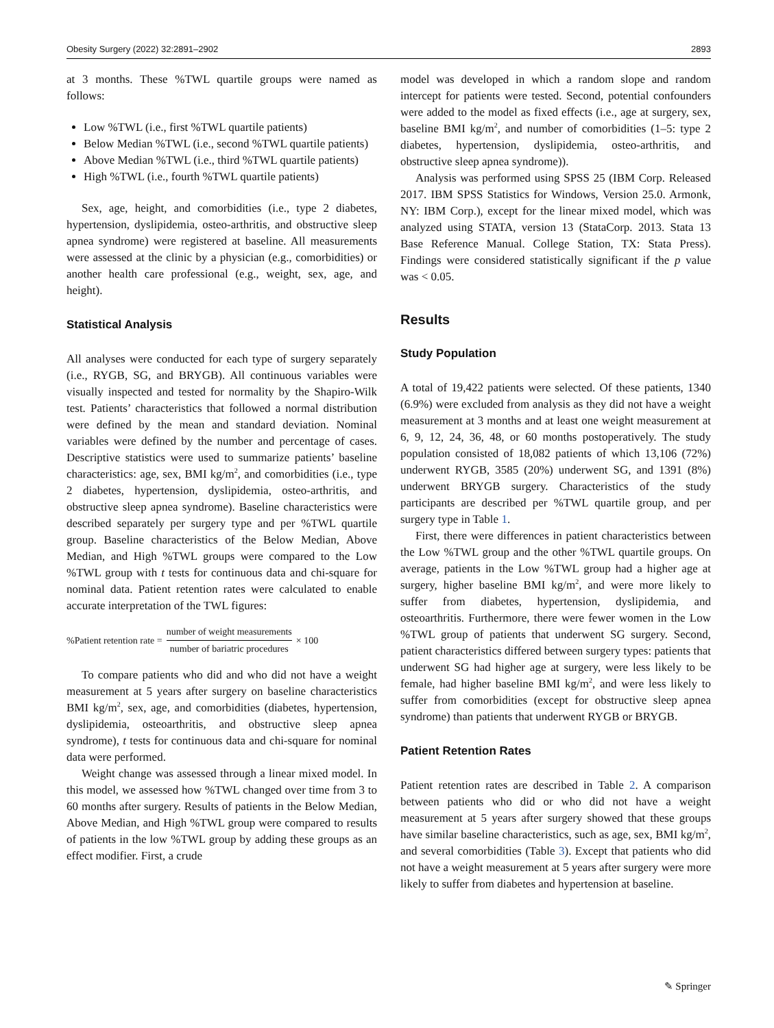Obesity Surgery (2022) 32:2891–2902 2893
at 3 months. These %TWL quartile groups were named as follows:
Low %TWL (i.e., first %TWL quartile patients)
Below Median %TWL (i.e., second %TWL quartile patients)
Above Median %TWL (i.e., third %TWL quartile patients)
High %TWL (i.e., fourth %TWL quartile patients)
Sex, age, height, and comorbidities (i.e., type 2 diabetes, hypertension, dyslipidemia, osteo-arthritis, and obstructive sleep apnea syndrome) were registered at baseline. All measurements were assessed at the clinic by a physician (e.g., comorbidities) or another health care professional (e.g., weight, sex, age, and height).
Statistical Analysis
All analyses were conducted for each type of surgery separately (i.e., RYGB, SG, and BRYGB). All continuous variables were visually inspected and tested for normality by the Shapiro-Wilk test. Patients’ characteristics that followed a normal distribution were defined by the mean and standard deviation. Nominal variables were defined by the number and percentage of cases. Descriptive statistics were used to summarize patients’ baseline characteristics: age, sex, BMI kg/m<sup>2</sup>, and comorbidities (i.e., type 2 diabetes, hypertension, dyslipidemia, osteo-arthritis, and obstructive sleep apnea syndrome). Baseline characteristics were described separately per surgery type and per %TWL quartile group. Baseline characteristics of the Below Median, Above Median, and High %TWL groups were compared to the Low %TWL group with t tests for continuous data and chi-square for nominal data. Patient retention rates were calculated to enable accurate interpretation of the TWL figures:
%Patient retention rate = number of weight measurements number of bariatric procedures × 100
To compare patients who did and who did not have a weight measurement at 5 years after surgery on baseline characteristics BMI kg/m<sup>2</sup>, sex, age, and comorbidities (diabetes, hypertension, dyslipidemia, osteoarthritis, and obstructive sleep apnea syndrome), t tests for continuous data and chi-square for nominal data were performed.
Weight change was assessed through a linear mixed model. In this model, we assessed how %TWL changed over time from 3 to 60 months after surgery. Results of patients in the Below Median, Above Median, and High %TWL group were compared to results of patients in the low %TWL group by adding these groups as an effect modifier. First, a crude
model was developed in which a random slope and random intercept for patients were tested. Second, potential confounders were added to the model as fixed effects (i.e., age at surgery, sex, baseline BMI kg/m<sup>2</sup>, and number of comorbidities (1–5: type 2 diabetes, hypertension, dyslipidemia, osteo-arthritis, and obstructive sleep apnea syndrome)).
Analysis was performed using SPSS 25 (IBM Corp. Released 2017. IBM SPSS Statistics for Windows, Version 25.0. Armonk, NY: IBM Corp.), except for the linear mixed model, which was analyzed using STATA, version 13 (StataCorp. 2013. Stata 13 Base Reference Manual. College Station, TX: Stata Press). Findings were considered statistically significant if the p value was < 0.05.
Results
Study Population
A total of 19,422 patients were selected. Of these patients, 1340 (6.9%) were excluded from analysis as they did not have a weight measurement at 3 months and at least one weight measurement at 6, 9, 12, 24, 36, 48, or 60 months postoperatively. The study population consisted of 18,082 patients of which 13,106 (72%) underwent RYGB, 3585 (20%) underwent SG, and 1391 (8%) underwent BRYGB surgery. Characteristics of the study participants are described per %TWL quartile group, and per surgery type in Table 1.
First, there were differences in patient characteristics between the Low %TWL group and the other %TWL quartile groups. On average, patients in the Low %TWL group had a higher age at surgery, higher baseline BMI kg/m<sup>2</sup>, and were more likely to suffer from diabetes, hypertension, dyslipidemia, and osteoarthritis. Furthermore, there were fewer women in the Low %TWL group of patients that underwent SG surgery. Second, patient characteristics differed between surgery types: patients that underwent SG had higher age at surgery, were less likely to be female, had higher baseline BMI kg/m<sup>2</sup>, and were less likely to suffer from comorbidities (except for obstructive sleep apnea syndrome) than patients that underwent RYGB or BRYGB.
Patient Retention Rates
Patient retention rates are described in Table 2. A comparison between patients who did or who did not have a weight measurement at 5 years after surgery showed that these groups have similar baseline characteristics, such as age, sex, BMI kg/m<sup>2</sup>, and several comorbidities (Table 3). Except that patients who did not have a weight measurement at 5 years after surgery were more likely to suffer from diabetes and hypertension at baseline.
✎ Springer